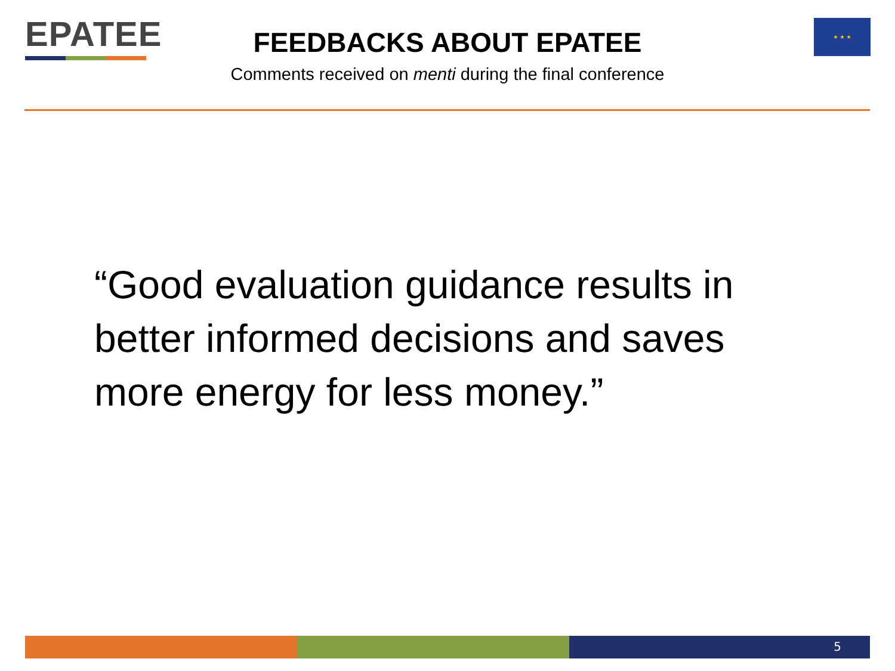EPATEE ★ ★ ★
FEEDBACKS ABOUT EPATEE
Comments received on menti during the final conference
“Good evaluation guidance results in better informed decisions and saves more energy for less money.”
5